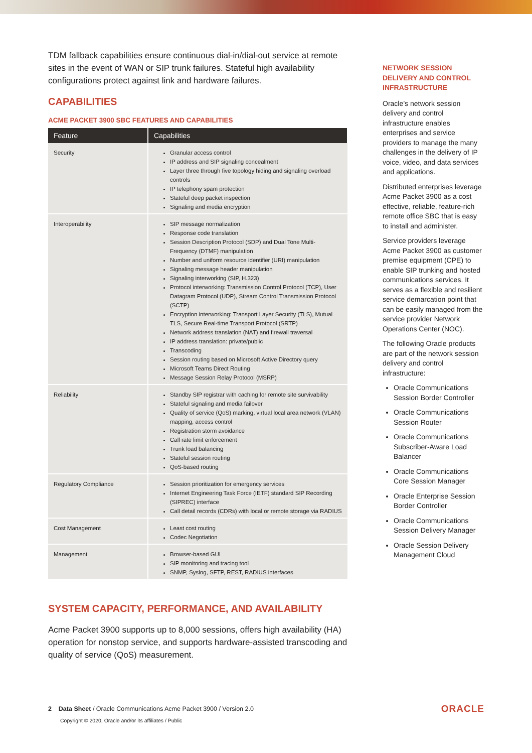TDM fallback capabilities ensure continuous dial-in/dial-out service at remote sites in the event of WAN or SIP trunk failures. Stateful high availability configurations protect against link and hardware failures.
CAPABILITIES
ACME PACKET 3900 SBC FEATURES AND CAPABILITIES
| Feature | Capabilities |
| --- | --- |
| Security | Granular access control IP address and SIP signaling concealment Layer three through five topology hiding and signaling overload controls IP telephony spam protection Stateful deep packet inspection Signaling and media encryption |
| Interoperability | SIP message normalization Response code translation Session Description Protocol (SDP) and Dual Tone Multi-Frequency (DTMF) manipulation Number and uniform resource identifier (URI) manipulation Signaling message header manipulation Signaling interworking (SIP, H.323) Protocol interworking: Transmission Control Protocol (TCP), User Datagram Protocol (UDP), Stream Control Transmission Protocol (SCTP) Encryption interworking: Transport Layer Security (TLS), Mutual TLS, Secure Real-time Transport Protocol (SRTP) Network address translation (NAT) and firewall traversal IP address translation: private/public Transcoding Session routing based on Microsoft Active Directory query Microsoft Teams Direct Routing Message Session Relay Protocol (MSRP) |
| Reliability | Standby SIP registrar with caching for remote site survivability Stateful signaling and media failover Quality of service (QoS) marking, virtual local area network (VLAN) mapping, access control Registration storm avoidance Call rate limit enforcement Trunk load balancing Stateful session routing QoS-based routing |
| Regulatory Compliance | Session prioritization for emergency services Internet Engineering Task Force (IETF) standard SIP Recording (SIPREC) interface Call detail records (CDRs) with local or remote storage via RADIUS |
| Cost Management | Least cost routing Codec Negotiation |
| Management | Browser-based GUI SIP monitoring and tracing tool SNMP, Syslog, SFTP, REST, RADIUS interfaces |
SYSTEM CAPACITY, PERFORMANCE, AND AVAILABILITY
Acme Packet 3900 supports up to 8,000 sessions, offers high availability (HA) operation for nonstop service, and supports hardware-assisted transcoding and quality of service (QoS) measurement.
NETWORK SESSION DELIVERY AND CONTROL INFRASTRUCTURE
Oracle’s network session delivery and control infrastructure enables enterprises and service providers to manage the many challenges in the delivery of IP voice, video, and data services and applications.
Distributed enterprises leverage Acme Packet 3900 as a cost effective, reliable, feature-rich remote office SBC that is easy to install and administer.
Service providers leverage Acme Packet 3900 as customer premise equipment (CPE) to enable SIP trunking and hosted communications services. It serves as a flexible and resilient service demarcation point that can be easily managed from the service provider Network Operations Center (NOC).
The following Oracle products are part of the network session delivery and control infrastructure:
Oracle Communications Session Border Controller
Oracle Communications Session Router
Oracle Communications Subscriber-Aware Load Balancer
Oracle Communications Core Session Manager
Oracle Enterprise Session Border Controller
Oracle Communications Session Delivery Manager
Oracle Session Delivery Management Cloud
2 Data Sheet / Oracle Communications Acme Packet 3900 / Version 2.0
Copyright © 2020, Oracle and/or its affiliates / Public
ORACLE